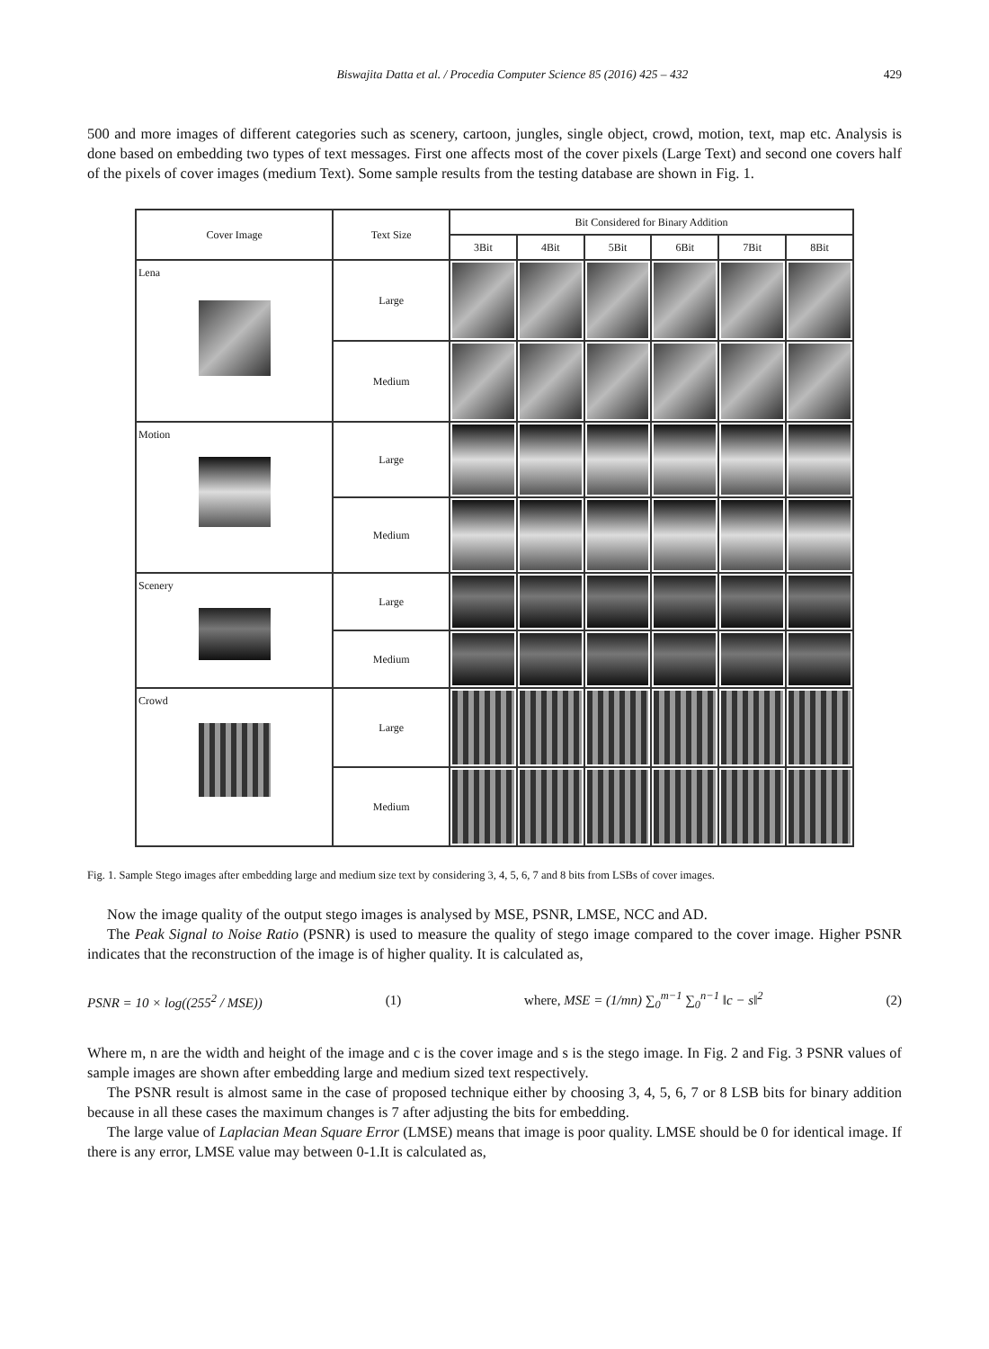Biswajita Datta et al. / Procedia Computer Science 85 (2016) 425 – 432 429
500 and more images of different categories such as scenery, cartoon, jungles, single object, crowd, motion, text, map etc. Analysis is done based on embedding two types of text messages. First one affects most of the cover pixels (Large Text) and second one covers half of the pixels of cover images (medium Text). Some sample results from the testing database are shown in Fig. 1.
| Cover Image | Text Size | Bit Considered for Binary Addition | | | | | |
| --- | --- | --- | --- | --- | --- | --- | --- |
| | | 3Bit | 4Bit | 5Bit | 6Bit | 7Bit | 8Bit |
| Lena | Large | | | | | | |
| | Medium | | | | | | |
| Motion | Large | | | | | | |
| | Medium | | | | | | |
| Scenery | Large | | | | | | |
| | Medium | | | | | | |
| Crowd | Large | | | | | | |
| | Medium | | | | | | |
Fig. 1. Sample Stego images after embedding large and medium size text by considering 3, 4, 5, 6, 7 and 8 bits from LSBs of cover images.
Now the image quality of the output stego images is analysed by MSE, PSNR, LMSE, NCC and AD.
The Peak Signal to Noise Ratio (PSNR) is used to measure the quality of stego image compared to the cover image. Higher PSNR indicates that the reconstruction of the image is of higher quality. It is calculated as,
PSNR = 10 × log((255<sup>2</sup> / MSE)) (1) where, MSE = (1/mn) ∑<sub>0</sub><sup>m−1</sup> ∑<sub>0</sub><sup>n−1</sup> ‖c − s‖<sup>2</sup> (2)
Where m, n are the width and height of the image and c is the cover image and s is the stego image. In Fig. 2 and Fig. 3 PSNR values of sample images are shown after embedding large and medium sized text respectively.
The PSNR result is almost same in the case of proposed technique either by choosing 3, 4, 5, 6, 7 or 8 LSB bits for binary addition because in all these cases the maximum changes is 7 after adjusting the bits for embedding.
The large value of Laplacian Mean Square Error (LMSE) means that image is poor quality. LMSE should be 0 for identical image. If there is any error, LMSE value may between 0-1.It is calculated as,